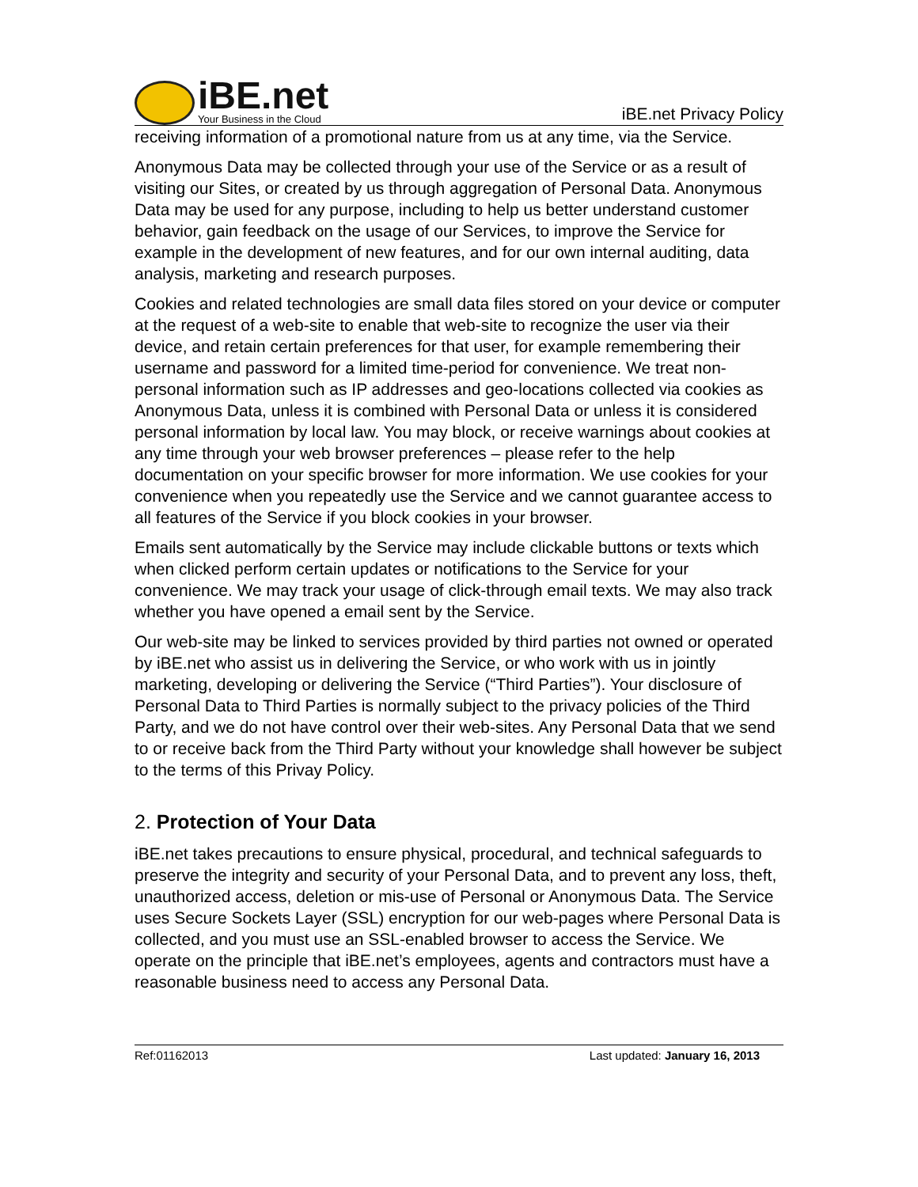iBE.net
Your Business in the Cloud
iBE.net Privacy Policy
receiving information of a promotional nature from us at any time, via the Service.
Anonymous Data may be collected through your use of the Service or as a result of visiting our Sites, or created by us through aggregation of Personal Data. Anonymous Data may be used for any purpose, including to help us better understand customer behavior, gain feedback on the usage of our Services, to improve the Service for example in the development of new features, and for our own internal auditing, data analysis, marketing and research purposes.
Cookies and related technologies are small data files stored on your device or computer at the request of a web-site to enable that web-site to recognize the user via their device, and retain certain preferences for that user, for example remembering their username and password for a limited time-period for convenience. We treat non-personal information such as IP addresses and geo-locations collected via cookies as Anonymous Data, unless it is combined with Personal Data or unless it is considered personal information by local law. You may block, or receive warnings about cookies at any time through your web browser preferences – please refer to the help documentation on your specific browser for more information. We use cookies for your convenience when you repeatedly use the Service and we cannot guarantee access to all features of the Service if you block cookies in your browser.
Emails sent automatically by the Service may include clickable buttons or texts which when clicked perform certain updates or notifications to the Service for your convenience. We may track your usage of click-through email texts. We may also track whether you have opened a email sent by the Service.
Our web-site may be linked to services provided by third parties not owned or operated by iBE.net who assist us in delivering the Service, or who work with us in jointly marketing, developing or delivering the Service (“Third Parties”). Your disclosure of Personal Data to Third Parties is normally subject to the privacy policies of the Third Party, and we do not have control over their web-sites. Any Personal Data that we send to or receive back from the Third Party without your knowledge shall however be subject to the terms of this Privay Policy.
2. Protection of Your Data
iBE.net takes precautions to ensure physical, procedural, and technical safeguards to preserve the integrity and security of your Personal Data, and to prevent any loss, theft, unauthorized access, deletion or mis-use of Personal or Anonymous Data. The Service uses Secure Sockets Layer (SSL) encryption for our web-pages where Personal Data is collected, and you must use an SSL-enabled browser to access the Service. We operate on the principle that iBE.net’s employees, agents and contractors must have a reasonable business need to access any Personal Data.
Ref:01162013 Last updated: January 16, 2013